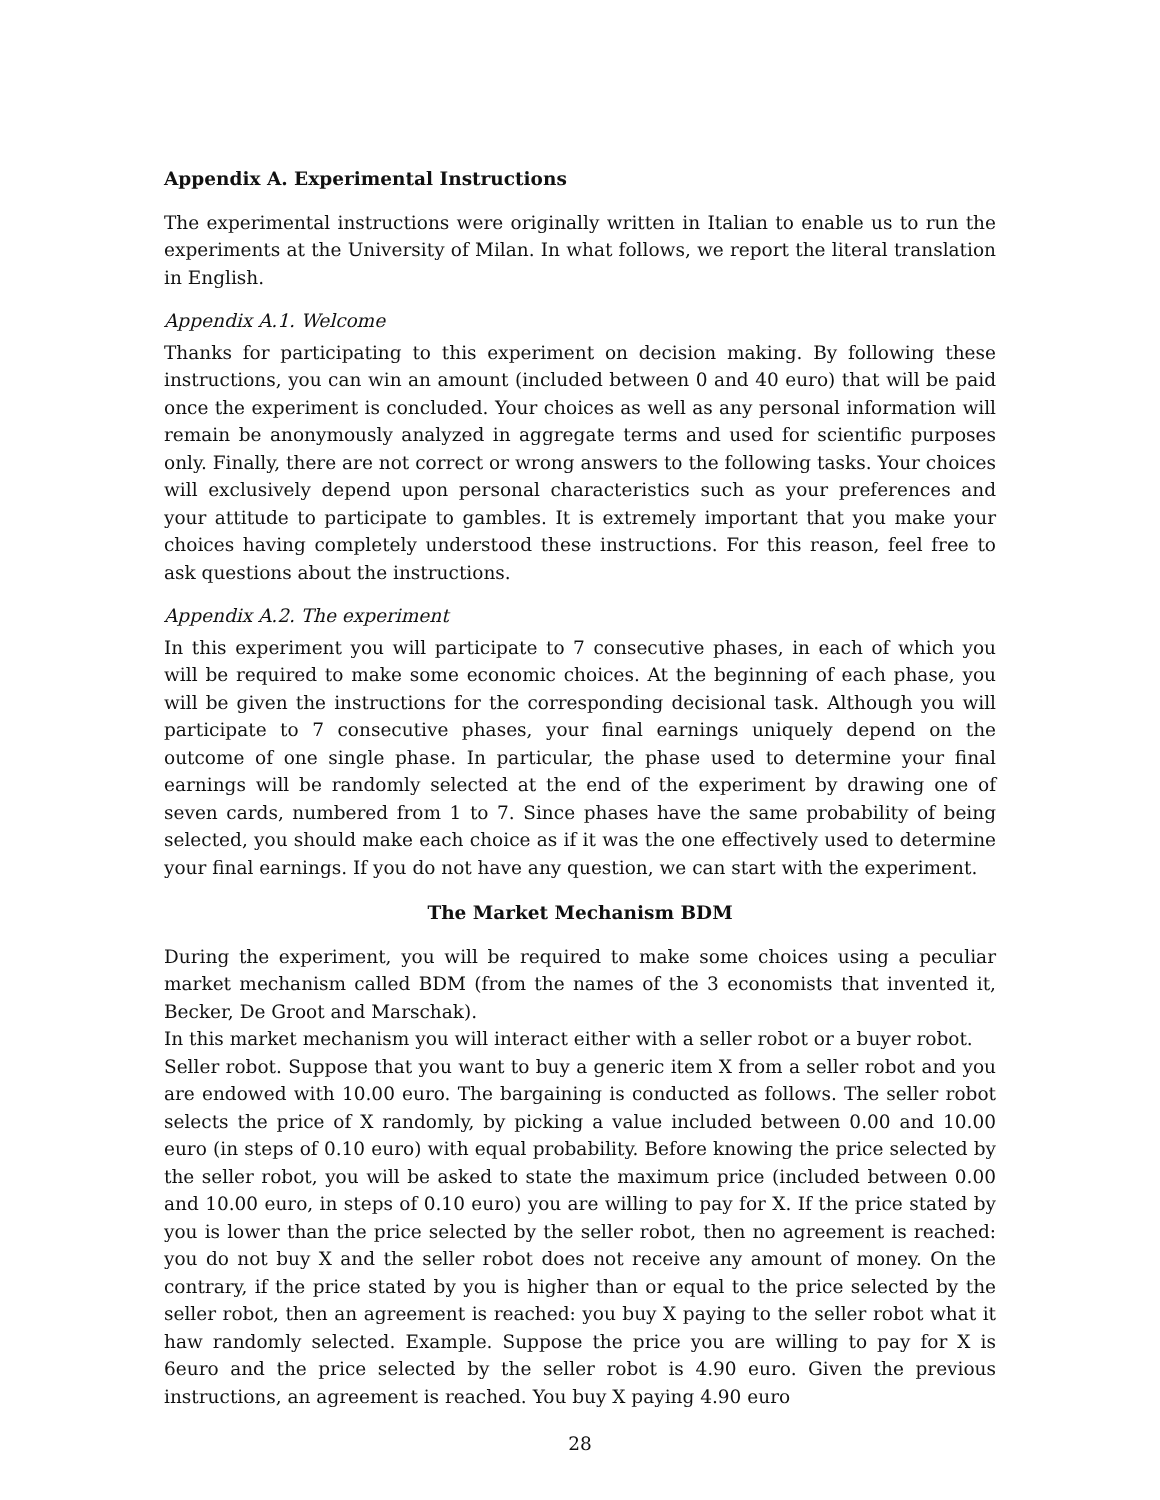Appendix A. Experimental Instructions
The experimental instructions were originally written in Italian to enable us to run the experiments at the University of Milan. In what follows, we report the literal translation in English.
Appendix A.1. Welcome
Thanks for participating to this experiment on decision making. By following these instructions, you can win an amount (included between 0 and 40 euro) that will be paid once the experiment is concluded. Your choices as well as any personal information will remain be anonymously analyzed in aggregate terms and used for scientific purposes only. Finally, there are not correct or wrong answers to the following tasks. Your choices will exclusively depend upon personal characteristics such as your preferences and your attitude to participate to gambles. It is extremely important that you make your choices having completely understood these instructions. For this reason, feel free to ask questions about the instructions.
Appendix A.2. The experiment
In this experiment you will participate to 7 consecutive phases, in each of which you will be required to make some economic choices. At the beginning of each phase, you will be given the instructions for the corresponding decisional task. Although you will participate to 7 consecutive phases, your final earnings uniquely depend on the outcome of one single phase. In particular, the phase used to determine your final earnings will be randomly selected at the end of the experiment by drawing one of seven cards, numbered from 1 to 7. Since phases have the same probability of being selected, you should make each choice as if it was the one effectively used to determine your final earnings. If you do not have any question, we can start with the experiment.
The Market Mechanism BDM
During the experiment, you will be required to make some choices using a peculiar market mechanism called BDM (from the names of the 3 economists that invented it, Becker, De Groot and Marschak).
In this market mechanism you will interact either with a seller robot or a buyer robot.
Seller robot. Suppose that you want to buy a generic item X from a seller robot and you are endowed with 10.00 euro. The bargaining is conducted as follows. The seller robot selects the price of X randomly, by picking a value included between 0.00 and 10.00 euro (in steps of 0.10 euro) with equal probability. Before knowing the price selected by the seller robot, you will be asked to state the maximum price (included between 0.00 and 10.00 euro, in steps of 0.10 euro) you are willing to pay for X. If the price stated by you is lower than the price selected by the seller robot, then no agreement is reached: you do not buy X and the seller robot does not receive any amount of money. On the contrary, if the price stated by you is higher than or equal to the price selected by the seller robot, then an agreement is reached: you buy X paying to the seller robot what it haw randomly selected. Example. Suppose the price you are willing to pay for X is 6euro and the price selected by the seller robot is 4.90 euro. Given the previous instructions, an agreement is reached. You buy X paying 4.90 euro
28